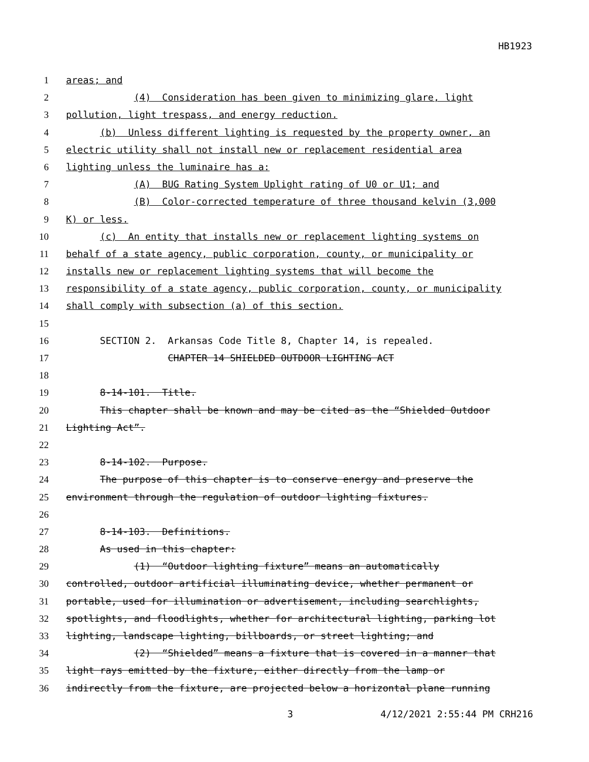HB1923
1 areas; and
2 (4) Consideration has been given to minimizing glare, light
3 pollution, light trespass, and energy reduction.
4 (b) Unless different lighting is requested by the property owner, an
5 electric utility shall not install new or replacement residential area
6 lighting unless the luminaire has a:
7 (A) BUG Rating System Uplight rating of U0 or U1; and
8 (B) Color-corrected temperature of three thousand kelvin (3,000
9 K) or less.
10 (c) An entity that installs new or replacement lighting systems on
11 behalf of a state agency, public corporation, county, or municipality or
12 installs new or replacement lighting systems that will become the
13 responsibility of a state agency, public corporation, county, or municipality
14 shall comply with subsection (a) of this section.
15
16 SECTION 2. Arkansas Code Title 8, Chapter 14, is repealed.
17 CHAPTER 14 SHIELDED OUTDOOR LIGHTING ACT
18
19 8-14-101. Title.
20 This chapter shall be known and may be cited as the “Shielded Outdoor
21 Lighting Act”.
22
23 8-14-102. Purpose.
24 The purpose of this chapter is to conserve energy and preserve the
25 environment through the regulation of outdoor lighting fixtures.
26
27 8-14-103. Definitions.
28 As used in this chapter:
29 (1) “Outdoor lighting fixture” means an automatically
30 controlled, outdoor artificial illuminating device, whether permanent or
31 portable, used for illumination or advertisement, including searchlights,
32 spotlights, and floodlights, whether for architectural lighting, parking lot
33 lighting, landscape lighting, billboards, or street lighting; and
34 (2) “Shielded” means a fixture that is covered in a manner that
35 light rays emitted by the fixture, either directly from the lamp or
36 indirectly from the fixture, are projected below a horizontal plane running
3 4/12/2021 2:55:44 PM CRH216